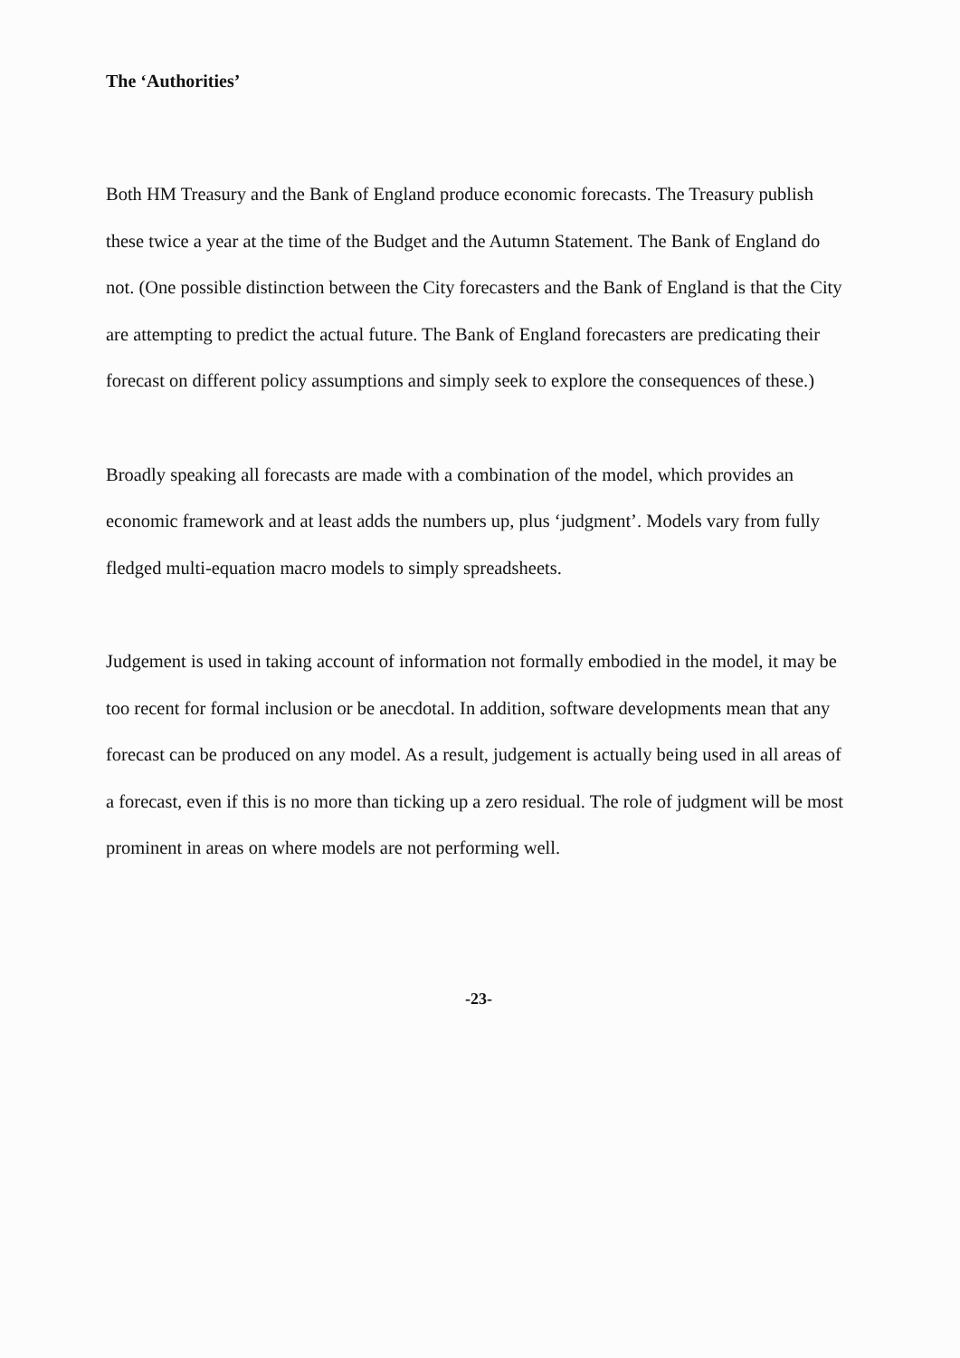The ‘Authorities’
Both HM Treasury and the Bank of England produce economic forecasts. The Treasury publish these twice a year at the time of the Budget and the Autumn Statement. The Bank of England do not. (One possible distinction between the City forecasters and the Bank of England is that the City are attempting to predict the actual future. The Bank of England forecasters are predicating their forecast on different policy assumptions and simply seek to explore the consequences of these.)
Broadly speaking all forecasts are made with a combination of the model, which provides an economic framework and at least adds the numbers up, plus ‘judgment’. Models vary from fully fledged multi-equation macro models to simply spreadsheets.
Judgement is used in taking account of information not formally embodied in the model, it may be too recent for formal inclusion or be anecdotal. In addition, software developments mean that any forecast can be produced on any model. As a result, judgement is actually being used in all areas of a forecast, even if this is no more than ticking up a zero residual. The role of judgment will be most prominent in areas on where models are not performing well.
-23-